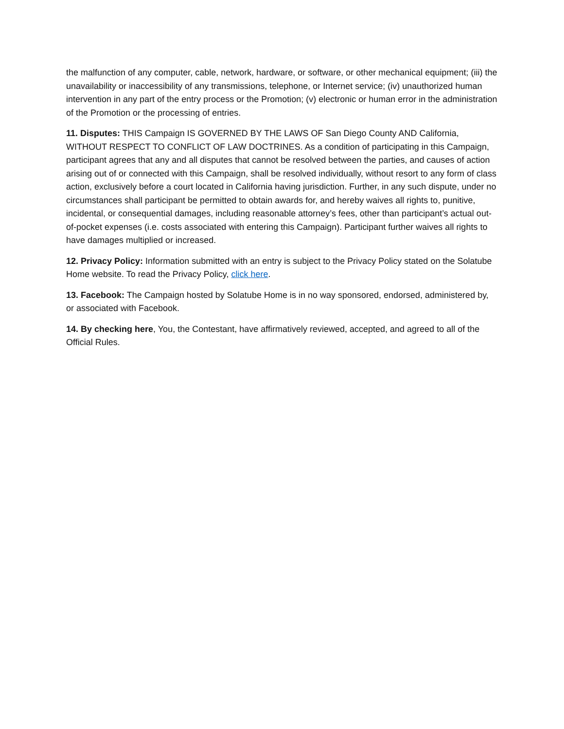the malfunction of any computer, cable, network, hardware, or software, or other mechanical equipment; (iii) the unavailability or inaccessibility of any transmissions, telephone, or Internet service; (iv) unauthorized human intervention in any part of the entry process or the Promotion; (v) electronic or human error in the administration of the Promotion or the processing of entries.
11. Disputes: THIS Campaign IS GOVERNED BY THE LAWS OF San Diego County AND California, WITHOUT RESPECT TO CONFLICT OF LAW DOCTRINES. As a condition of participating in this Campaign, participant agrees that any and all disputes that cannot be resolved between the parties, and causes of action arising out of or connected with this Campaign, shall be resolved individually, without resort to any form of class action, exclusively before a court located in California having jurisdiction. Further, in any such dispute, under no circumstances shall participant be permitted to obtain awards for, and hereby waives all rights to, punitive, incidental, or consequential damages, including reasonable attorney’s fees, other than participant’s actual out-of-pocket expenses (i.e. costs associated with entering this Campaign). Participant further waives all rights to have damages multiplied or increased.
12. Privacy Policy: Information submitted with an entry is subject to the Privacy Policy stated on the Solatube Home website. To read the Privacy Policy, click here.
13. Facebook: The Campaign hosted by Solatube Home is in no way sponsored, endorsed, administered by, or associated with Facebook.
14. By checking here, You, the Contestant, have affirmatively reviewed, accepted, and agreed to all of the Official Rules.